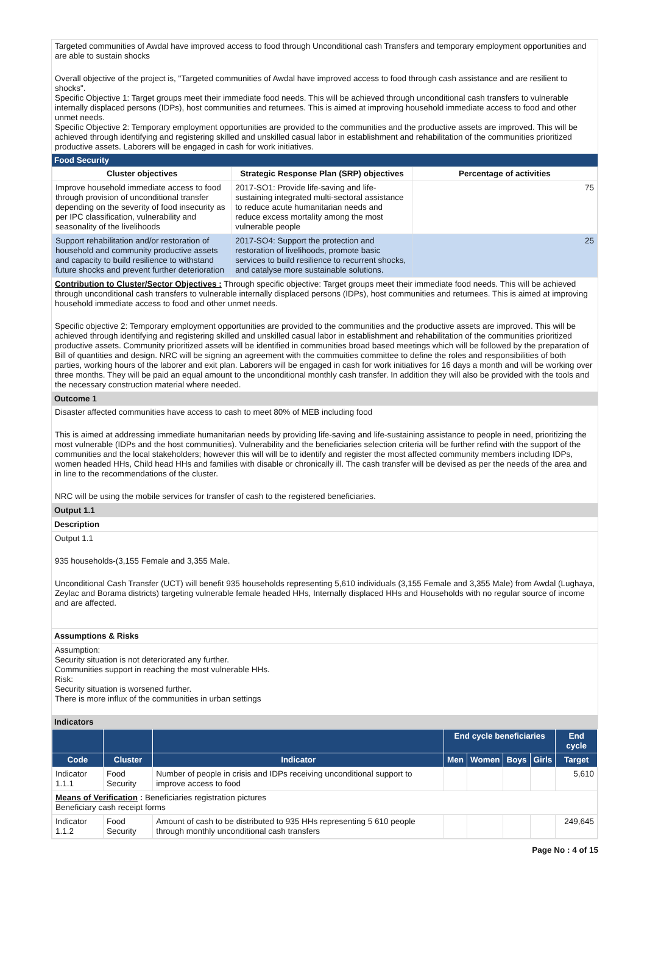Targeted communities of Awdal have improved access to food through Unconditional cash Transfers and temporary employment opportunities and are able to sustain shocks
Overall objective of the project is, "Targeted communities of Awdal have improved access to food through cash assistance and are resilient to shocks".
Specific Objective 1: Target groups meet their immediate food needs. This will be achieved through unconditional cash transfers to vulnerable internally displaced persons (IDPs), host communities and returnees. This is aimed at improving household immediate access to food and other unmet needs.
Specific Objective 2: Temporary employment opportunities are provided to the communities and the productive assets are improved. This will be achieved through identifying and registering skilled and unskilled casual labor in establishment and rehabilitation of the communities prioritized productive assets. Laborers will be engaged in cash for work initiatives.
Food Security
| Cluster objectives | Strategic Response Plan (SRP) objectives | Percentage of activities |
| --- | --- | --- |
| Improve household immediate access to food through provision of unconditional transfer depending on the severity of food insecurity as per IPC classification, vulnerability and seasonality of the livelihoods | 2017-SO1: Provide life-saving and life-sustaining integrated multi-sectoral assistance to reduce acute humanitarian needs and reduce excess mortality among the most vulnerable people | 75 |
| Support rehabilitation and/or restoration of household and community productive assets and capacity to build resilience to withstand future shocks and prevent further deterioration | 2017-SO4: Support the protection and restoration of livelihoods, promote basic services to build resilience to recurrent shocks, and catalyse more sustainable solutions. | 25 |
Contribution to Cluster/Sector Objectives : Through specific objective: Target groups meet their immediate food needs. This will be achieved through unconditional cash transfers to vulnerable internally displaced persons (IDPs), host communities and returnees. This is aimed at improving household immediate access to food and other unmet needs.
Specific objective 2: Temporary employment opportunities are provided to the communities and the productive assets are improved. This will be achieved through identifying and registering skilled and unskilled casual labor in establishment and rehabilitation of the communities prioritized productive assets. Community prioritized assets will be identified in communities broad based meetings which will be followed by the preparation of Bill of quantities and design. NRC will be signing an agreement with the commuities committee to define the roles and responsibilities of both parties, working hours of the laborer and exit plan. Laborers will be engaged in cash for work initiatives for 16 days a month and will be working over three months. They will be paid an equal amount to the unconditional monthly cash transfer. In addition they will also be provided with the tools and the necessary construction material where needed.
Outcome 1
Disaster affected communities have access to cash to meet 80% of MEB including food
This is aimed at addressing immediate humanitarian needs by providing life-saving and life-sustaining assistance to people in need, prioritizing the most vulnerable (IDPs and the host communities). Vulnerability and the beneficiaries selection criteria will be further refind with the support of the communities and the local stakeholders; however this will will be to identify and register the most affected community members including IDPs, women headed HHs, Child head HHs and families with disable or chronically ill. The cash transfer will be devised as per the needs of the area and in line to the recommendations of the cluster.
NRC will be using the mobile services for transfer of cash to the registered beneficiaries.
Output 1.1
Description
Output 1.1
935 households-(3,155 Female and 3,355 Male.
Unconditional Cash Transfer (UCT) will benefit 935 households representing 5,610 individuals (3,155 Female and 3,355 Male) from Awdal (Lughaya, Zeylac and Borama districts) targeting vulnerable female headed HHs, Internally displaced HHs and Households with no regular source of income and are affected.
Assumptions & Risks
Assumption:
Security situation is not deteriorated any further.
Communities support in reaching the most vulnerable HHs.
Risk:
Security situation is worsened further.
There is more influx of the communities in urban settings
Indicators
| | | | End cycle beneficiaries | | | | End cycle |
| --- | --- | --- | --- | --- | --- | --- | --- |
| Code | Cluster | Indicator | Men | Women | Boys | Girls | Target |
| Indicator 1.1.1 | Food Security | Number of people in crisis and IDPs receiving unconditional support to improve access to food | | | | | 5,610 |
| Means of Verification : Beneficiaries registration pictures Beneficiary cash receipt forms | | | | | | | |
| Indicator 1.1.2 | Food Security | Amount of cash to be distributed to 935 HHs representing 5 610 people through monthly unconditional cash transfers | | | | | 249,645 |
Page No : 4 of 15